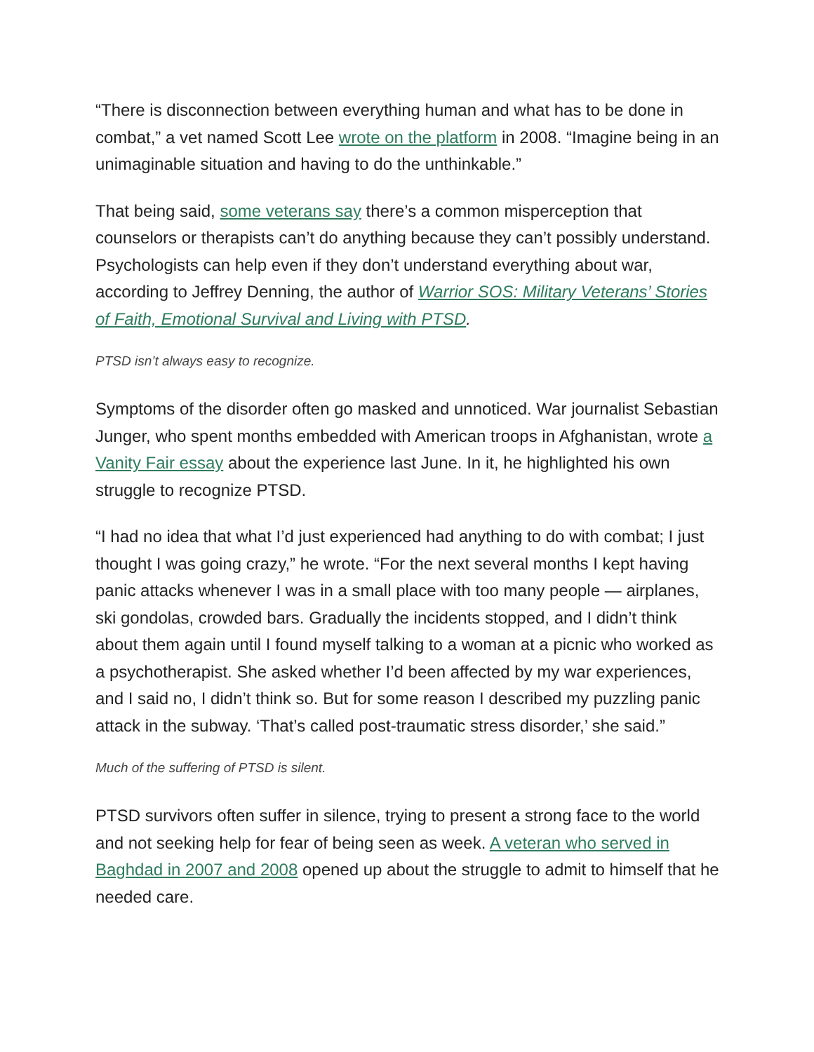“There is disconnection between everything human and what has to be done in combat,” a vet named Scott Lee wrote on the platform in 2008. “Imagine being in an unimaginable situation and having to do the unthinkable.”
That being said, some veterans say there’s a common misperception that counselors or therapists can’t do anything because they can’t possibly understand. Psychologists can help even if they don’t understand everything about war, according to Jeffrey Denning, the author of Warrior SOS: Military Veterans’ Stories of Faith, Emotional Survival and Living with PTSD.
PTSD isn’t always easy to recognize.
Symptoms of the disorder often go masked and unnoticed. War journalist Sebastian Junger, who spent months embedded with American troops in Afghanistan, wrote a Vanity Fair essay about the experience last June. In it, he highlighted his own struggle to recognize PTSD.
“I had no idea that what I’d just experienced had anything to do with combat; I just thought I was going crazy,” he wrote. “For the next several months I kept having panic attacks whenever I was in a small place with too many people — airplanes, ski gondolas, crowded bars. Gradually the incidents stopped, and I didn’t think about them again until I found myself talking to a woman at a picnic who worked as a psychotherapist. She asked whether I’d been affected by my war experiences, and I said no, I didn’t think so. But for some reason I described my puzzling panic attack in the subway. ‘That’s called post-traumatic stress disorder,’ she said.”
Much of the suffering of PTSD is silent.
PTSD survivors often suffer in silence, trying to present a strong face to the world and not seeking help for fear of being seen as week. A veteran who served in Baghdad in 2007 and 2008 opened up about the struggle to admit to himself that he needed care.